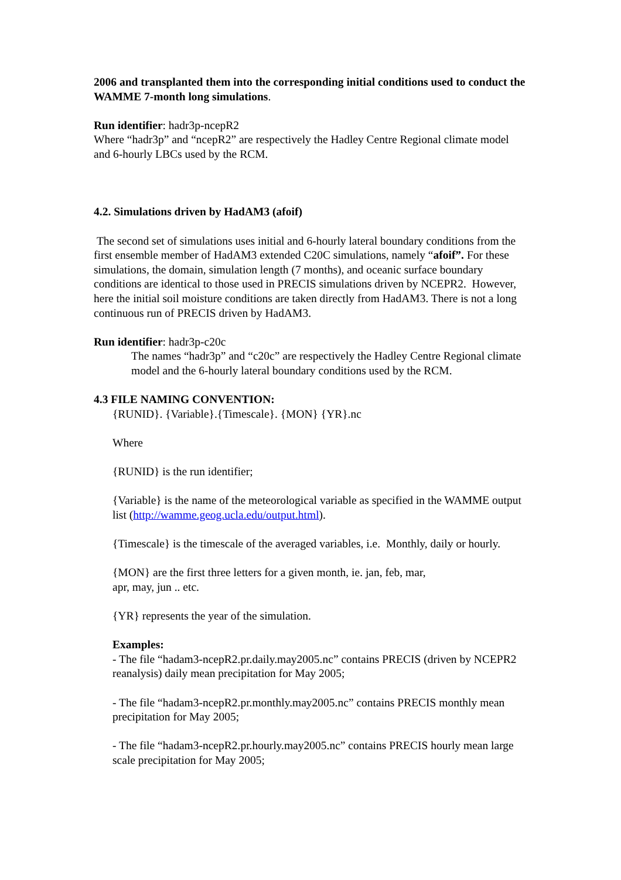2006 and transplanted them into the corresponding initial conditions used to conduct the WAMME 7-month long simulations.
Run identifier: hadr3p-ncepR2
Where “hadr3p” and “ncepR2” are respectively the Hadley Centre Regional climate model and 6-hourly LBCs used by the RCM.
4.2. Simulations driven by HadAM3 (afoif)
The second set of simulations uses initial and 6-hourly lateral boundary conditions from the first ensemble member of HadAM3 extended C20C simulations, namely “afoif”. For these simulations, the domain, simulation length (7 months), and oceanic surface boundary conditions are identical to those used in PRECIS simulations driven by NCEPR2. However, here the initial soil moisture conditions are taken directly from HadAM3. There is not a long continuous run of PRECIS driven by HadAM3.
Run identifier: hadr3p-c20c
The names “hadr3p” and “c20c” are respectively the Hadley Centre Regional climate model and the 6-hourly lateral boundary conditions used by the RCM.
4.3 FILE NAMING CONVENTION:
{RUNID}. {Variable}.{Timescale}. {MON} {YR}.nc
Where
{RUNID} is the run identifier;
{Variable} is the name of the meteorological variable as specified in the WAMME output list (http://wamme.geog.ucla.edu/output.html).
{Timescale} is the timescale of the averaged variables, i.e. Monthly, daily or hourly.
{MON} are the first three letters for a given month, ie. jan, feb, mar,
apr, may, jun .. etc.
{YR} represents the year of the simulation.
Examples:
- The file “hadam3-ncepR2.pr.daily.may2005.nc” contains PRECIS (driven by NCEPR2 reanalysis) daily mean precipitation for May 2005;
- The file “hadam3-ncepR2.pr.monthly.may2005.nc” contains PRECIS monthly mean precipitation for May 2005;
- The file “hadam3-ncepR2.pr.hourly.may2005.nc” contains PRECIS hourly mean large scale precipitation for May 2005;